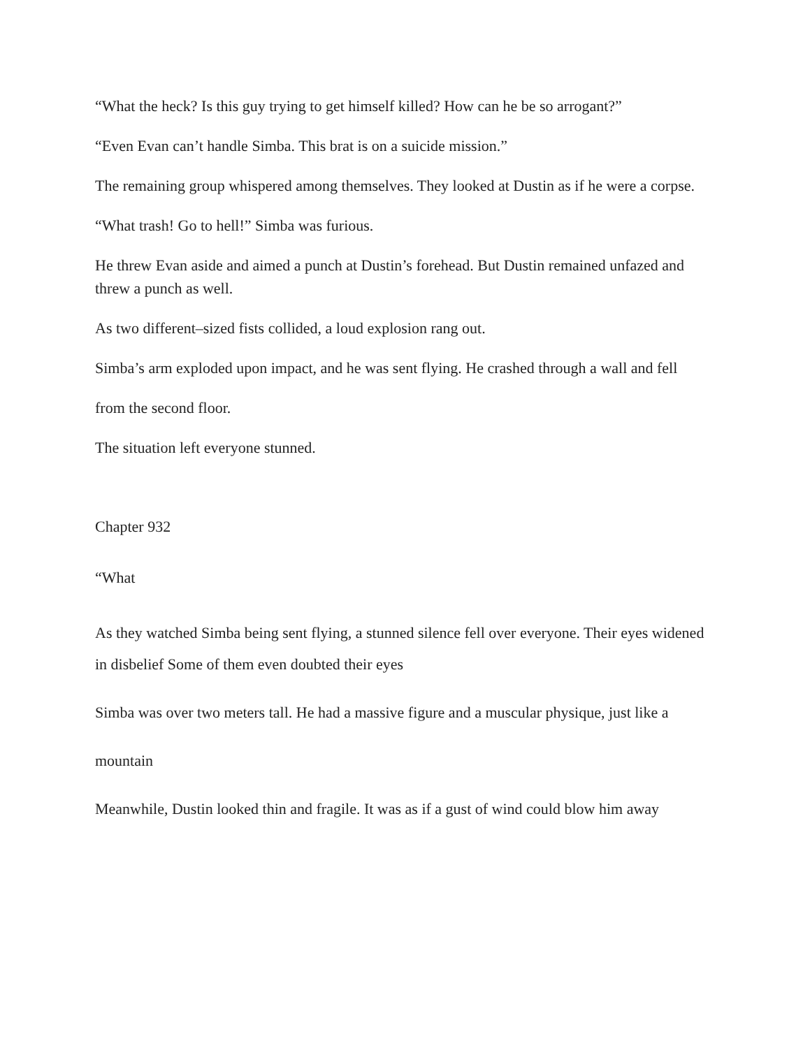“What the heck? Is this guy trying to get himself killed? How can he be so arrogant?”
“Even Evan can’t handle Simba. This brat is on a suicide mission.”
The remaining group whispered among themselves. They looked at Dustin as if he were a corpse.
“What trash! Go to hell!” Simba was furious.
He threw Evan aside and aimed a punch at Dustin’s forehead. But Dustin remained unfazed and threw a punch as well.
As two different–sized fists collided, a loud explosion rang out.
Simba’s arm exploded upon impact, and he was sent flying. He crashed through a wall and fell
from the second floor.
The situation left everyone stunned.
Chapter 932
“What
As they watched Simba being sent flying, a stunned silence fell over everyone. Their eyes widened in disbelief Some of them even doubted their eyes
Simba was over two meters tall. He had a massive figure and a muscular physique, just like a
mountain
Meanwhile, Dustin looked thin and fragile. It was as if a gust of wind could blow him away